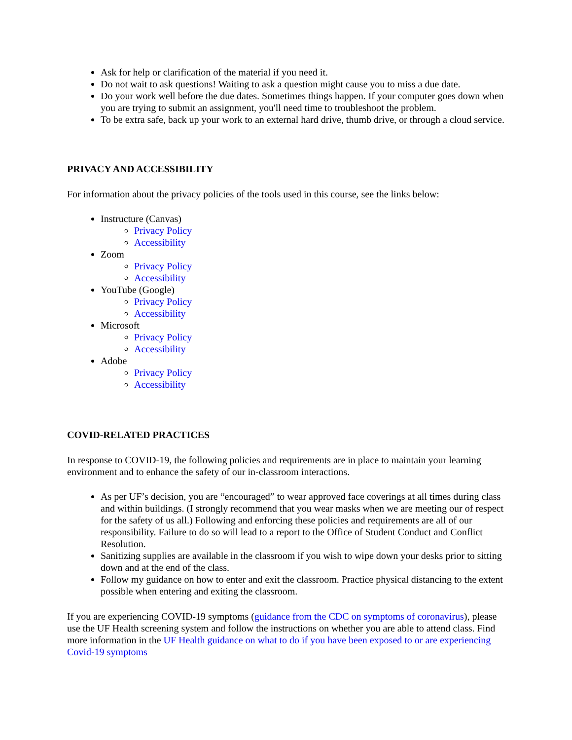Ask for help or clarification of the material if you need it.
Do not wait to ask questions! Waiting to ask a question might cause you to miss a due date.
Do your work well before the due dates. Sometimes things happen. If your computer goes down when you are trying to submit an assignment, you'll need time to troubleshoot the problem.
To be extra safe, back up your work to an external hard drive, thumb drive, or through a cloud service.
PRIVACY AND ACCESSIBILITY
For information about the privacy policies of the tools used in this course, see the links below:
Instructure (Canvas)
Privacy Policy
Accessibility
Zoom
Privacy Policy
Accessibility
YouTube (Google)
Privacy Policy
Accessibility
Microsoft
Privacy Policy
Accessibility
Adobe
Privacy Policy
Accessibility
COVID-RELATED PRACTICES
In response to COVID-19, the following policies and requirements are in place to maintain your learning environment and to enhance the safety of our in-classroom interactions.
As per UF’s decision, you are “encouraged” to wear approved face coverings at all times during class and within buildings. (I strongly recommend that you wear masks when we are meeting our of respect for the safety of us all.) Following and enforcing these policies and requirements are all of our responsibility. Failure to do so will lead to a report to the Office of Student Conduct and Conflict Resolution.
Sanitizing supplies are available in the classroom if you wish to wipe down your desks prior to sitting down and at the end of the class.
Follow my guidance on how to enter and exit the classroom. Practice physical distancing to the extent possible when entering and exiting the classroom.
If you are experiencing COVID-19 symptoms (guidance from the CDC on symptoms of coronavirus), please use the UF Health screening system and follow the instructions on whether you are able to attend class. Find more information in the UF Health guidance on what to do if you have been exposed to or are experiencing Covid-19 symptoms